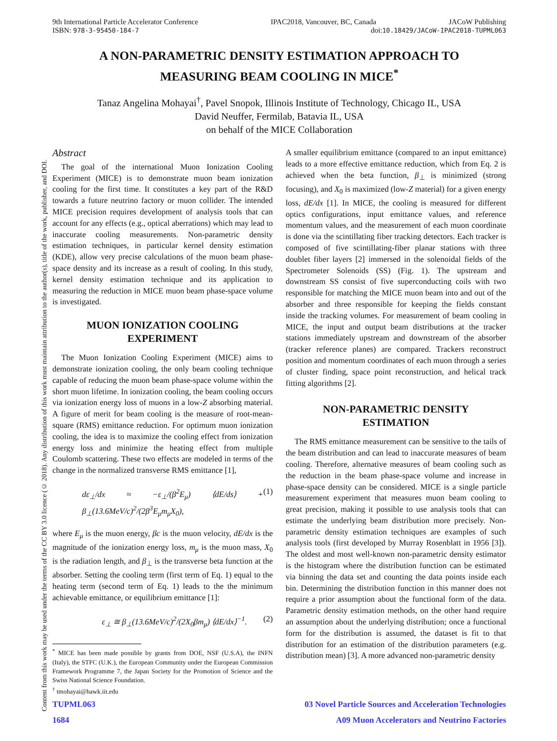Content from this work may be used under the terms of the CC BY 3.0 licence (© 2018). Any distribution of this work must maintain attribution to the author(s), title of the work, publisher, and DOI.
9th International Particle Accelerator Conference IPAC2018, Vancouver, BC, Canada JACoW Publishing
ISBN: 978-3-95450-184-7 doi:10.18429/JACoW-IPAC2018-TUPML063
A NON-PARAMETRIC DENSITY ESTIMATION APPROACH TO
MEASURING BEAM COOLING IN MICE<sup>*</sup>
Tanaz Angelina Mohayai<sup>†</sup>, Pavel Snopok, Illinois Institute of Technology, Chicago IL, USA
David Neuffer, Fermilab, Batavia IL, USA
on behalf of the MICE Collaboration
Abstract
The goal of the international Muon Ionization Cooling Experiment (MICE) is to demonstrate muon beam ionization cooling for the first time. It constitutes a key part of the R&D towards a future neutrino factory or muon collider. The intended MICE precision requires development of analysis tools that can account for any effects (e.g., optical aberrations) which may lead to inaccurate cooling measurements. Non-parametric density estimation techniques, in particular kernel density estimation (KDE), allow very precise calculations of the muon beam phase-space density and its increase as a result of cooling. In this study, kernel density estimation technique and its application to measuring the reduction in MICE muon beam phase-space volume is investigated.
MUON IONIZATION COOLING
EXPERIMENT
The Muon Ionization Cooling Experiment (MICE) aims to demonstrate ionization cooling, the only beam cooling technique capable of reducing the muon beam phase-space volume within the short muon lifetime. In ionization cooling, the beam cooling occurs via ionization energy loss of muons in a low-Z absorbing material. A figure of merit for beam cooling is the measure of root-mean-square (RMS) emittance reduction. For optimum muon ionization cooling, the idea is to maximize the cooling effect from ionization energy loss and minimize the heating effect from multiple Coulomb scattering. These two effects are modeled in terms of the change in the normalized transverse RMS emittance [1],
dε<sub>⊥</sub>/dx ≈ −ε<sub>⊥</sub>/(β<sup>2</sup>E<sub>μ</sub>) ⟨dE/ds⟩ + β<sub>⊥</sub>(13.6MeV/c)<sup>2</sup>/(2β<sup>3</sup>E<sub>μ</sub>m<sub>μ</sub>X<sub>0</sub>), (1)
where E<sub>μ</sub> is the muon energy, βc is the muon velocity, dE/dx is the magnitude of the ionization energy loss, m<sub>μ</sub> is the muon mass, X<sub>0</sub> is the radiation length, and β<sub>⊥</sub> is the transverse beta function at the absorber. Setting the cooling term (first term of Eq. 1) equal to the heating term (second term of Eq. 1) leads to the the minimum achievable emittance, or equilibrium emittance [1]:
ε<sub>⊥</sub> ≅ β<sub>⊥</sub>(13.6MeV/c)<sup>2</sup>/(2X<sub>0</sub>βm<sub>μ</sub>) ⟨dE/dx⟩<sup>−1</sup>. (2)
<sup>*</sup> MICE has been made possible by grants from DOE, NSF (U.S.A), the INFN (Italy), the STFC (U.K.), the European Community under the European Commission Framework Programme 7, the Japan Society for the Promotion of Science and the Swiss National Science Foundation.
<sup>†</sup> tmohayai@hawk.iit.edu
A smaller equilibrium emittance (compared to an input emittance) leads to a more effective emittance reduction, which from Eq. 2 is achieved when the beta function, β<sub>⊥</sub> is minimized (strong focusing), and X<sub>0</sub> is maximized (low-Z material) for a given energy loss, dE/dx [1]. In MICE, the cooling is measured for different optics configurations, input emittance values, and reference momentum values, and the measurement of each muon coordinate is done via the scintillating fiber tracking detectors. Each tracker is composed of five scintillating-fiber planar stations with three doublet fiber layers [2] immersed in the solenoidal fields of the Spectrometer Solenoids (SS) (Fig. 1). The upstream and downstream SS consist of five superconducting coils with two responsible for matching the MICE muon beam into and out of the absorber and three responsible for keeping the fields constant inside the tracking volumes. For measurement of beam cooling in MICE, the input and output beam distributions at the tracker stations immediately upstream and downstream of the absorber (tracker reference planes) are compared. Trackers reconstruct position and momentum coordinates of each muon through a series of cluster finding, space point reconstruction, and helical track fitting algorithms [2].
NON-PARAMETRIC DENSITY
ESTIMATION
The RMS emittance measurement can be sensitive to the tails of the beam distribution and can lead to inaccurate measures of beam cooling. Therefore, alternative measures of beam cooling such as the reduction in the beam phase-space volume and increase in phase-space density can be considered. MICE is a single particle measurement experiment that measures muon beam cooling to great precision, making it possible to use analysis tools that can estimate the underlying beam distribution more precisely. Non-parametric density estimation techniques are examples of such analysis tools (first developed by Murray Rosenblatt in 1956 [3]). The oldest and most well-known non-parametric density estimator is the histogram where the distribution function can be estimated via binning the data set and counting the data points inside each bin. Determining the distribution function in this manner does not require a prior assumption about the functional form of the data. Parametric density estimation methods, on the other hand require an assumption about the underlying distribution; once a functional form for the distribution is assumed, the dataset is fit to that distribution for an estimation of the distribution parameters (e.g. distribution mean) [3]. A more advanced non-parametric density
TUPML063
1684
03 Novel Particle Sources and Acceleration Technologies
A09 Muon Accelerators and Neutrino Factories